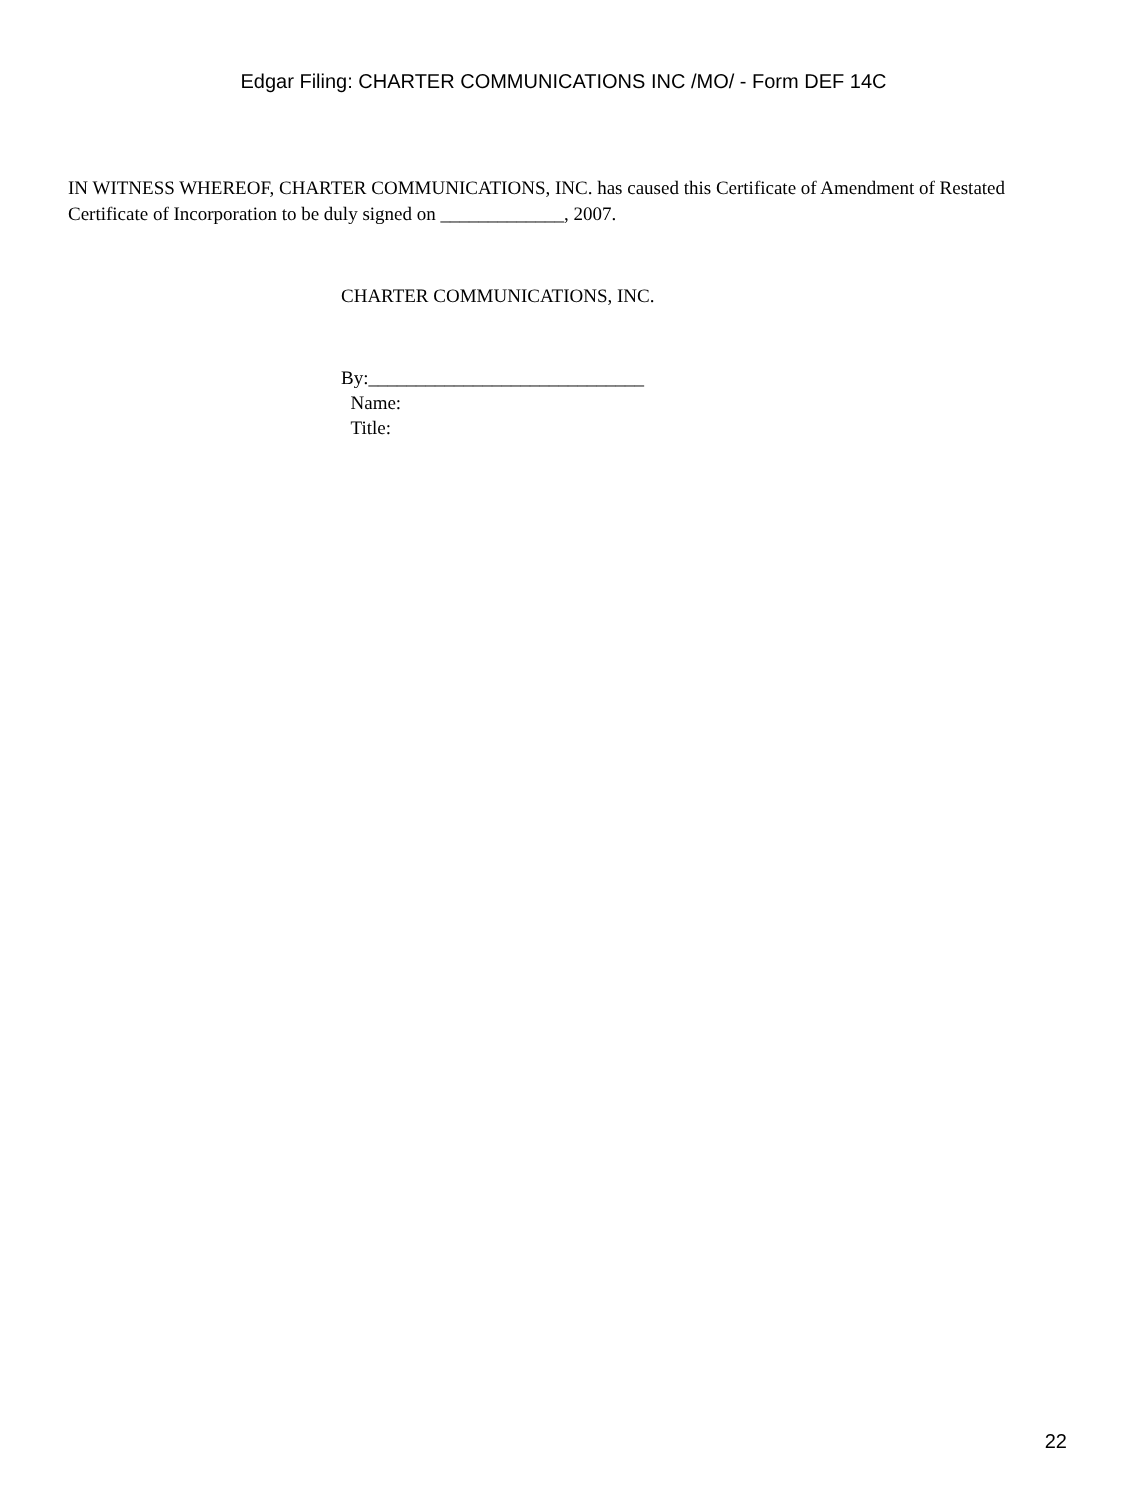Edgar Filing: CHARTER COMMUNICATIONS INC /MO/ - Form DEF 14C
IN WITNESS WHEREOF, CHARTER COMMUNICATIONS, INC. has caused this Certificate of Amendment of Restated Certificate of Incorporation to be duly signed on _____________, 2007.
CHARTER COMMUNICATIONS, INC.
By:_____________________________
Name:
Title:
22